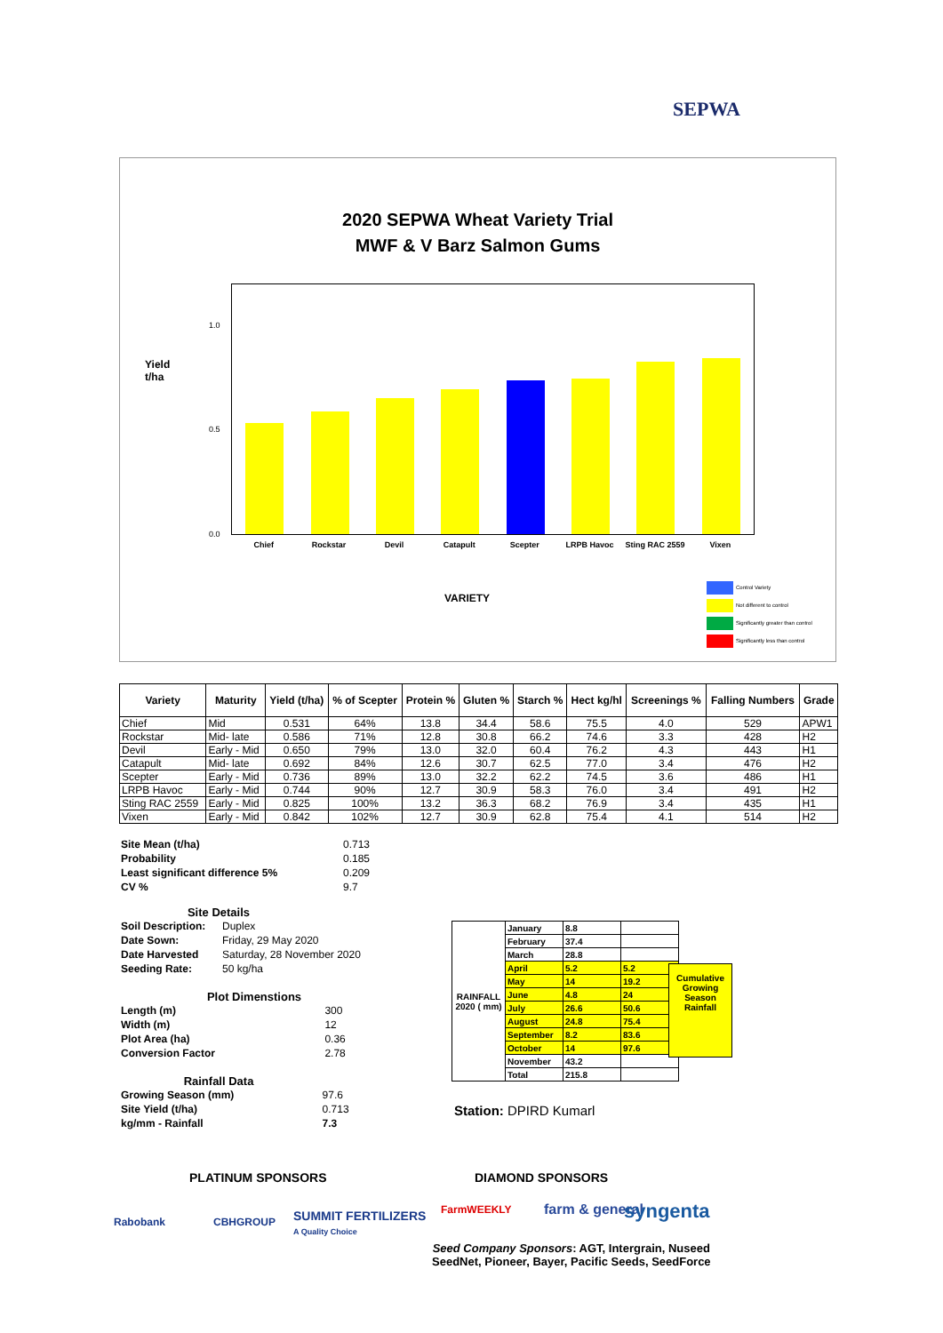SEPWA
2020 SEPWA Wheat Variety Trial
MWF & V Barz Salmon Gums
Yield
t/ha
1.0
0.5
0.0
Chief Rockstar Devil Catapult Scepter LRPB Havoc Sting RAC 2559 Vixen
VARIETY
Control Variety
Not different to control
Significantly greater than control
Significantly less than control
| Variety | Maturity | Yield (t/ha) | % of Scepter | Protein % | Gluten % | Starch % | Hect kg/hl | Screenings % | Falling Numbers | Grade |
| --- | --- | --- | --- | --- | --- | --- | --- | --- | --- | --- |
| Chief | Mid | 0.531 | 64% | 13.8 | 34.4 | 58.6 | 75.5 | 4.0 | 529 | APW1 |
| Rockstar | Mid- late | 0.586 | 71% | 12.8 | 30.8 | 66.2 | 74.6 | 3.3 | 428 | H2 |
| Devil | Early - Mid | 0.650 | 79% | 13.0 | 32.0 | 60.4 | 76.2 | 4.3 | 443 | H1 |
| Catapult | Mid- late | 0.692 | 84% | 12.6 | 30.7 | 62.5 | 77.0 | 3.4 | 476 | H2 |
| Scepter | Early - Mid | 0.736 | 89% | 13.0 | 32.2 | 62.2 | 74.5 | 3.6 | 486 | H1 |
| LRPB Havoc | Early - Mid | 0.744 | 90% | 12.7 | 30.9 | 58.3 | 76.0 | 3.4 | 491 | H2 |
| Sting RAC 2559 | Early - Mid | 0.825 | 100% | 13.2 | 36.3 | 68.2 | 76.9 | 3.4 | 435 | H1 |
| Vixen | Early - Mid | 0.842 | 102% | 12.7 | 30.9 | 62.8 | 75.4 | 4.1 | 514 | H2 |
| Site Mean (t/ha) | 0.713 |
| Probability | 0.185 |
| Least significant difference 5% | 0.209 |
| CV % | 9.7 |
Site Details
| Soil Description: | Duplex |
| Date Sown: | Friday, 29 May 2020 |
| Date Harvested | Saturday, 28 November 2020 |
| Seeding Rate: | 50 kg/ha |
Plot Dimenstions
| Length (m) | 300 |
| Width (m) | 12 |
| Plot Area (ha) | 0.36 |
| Conversion Factor | 2.78 |
Rainfall Data
| Growing Season (mm) | 97.6 |
| Site Yield (t/ha) | 0.713 |
| kg/mm - Rainfall | 7.3 |
| RAINFALL 2020 ( mm) | January | 8.8 | |
| | February | 37.4 | |
| | March | 28.8 | |
| | April | 5.2 | 5.2 |
| | May | 14 | 19.2 |
| | June | 4.8 | 24 |
| | July | 26.6 | 50.6 |
| | August | 24.8 | 75.4 |
| | September | 8.2 | 83.6 |
| | October | 14 | 97.6 |
| | November | 43.2 | |
| | Total | 215.8 | |
Cumulative Growing Season Rainfall
Station: DPIRD Kumarl
PLATINUM SPONSORS DIAMOND SPONSORS
Rabobank CBHGROUP
SUMMIT FERTILIZERS
A Quality Choice
FarmWEEKLY farm & general syngenta
Seed Company Sponsors: AGT, Intergrain, Nuseed
SeedNet, Pioneer, Bayer, Pacific Seeds, SeedForce